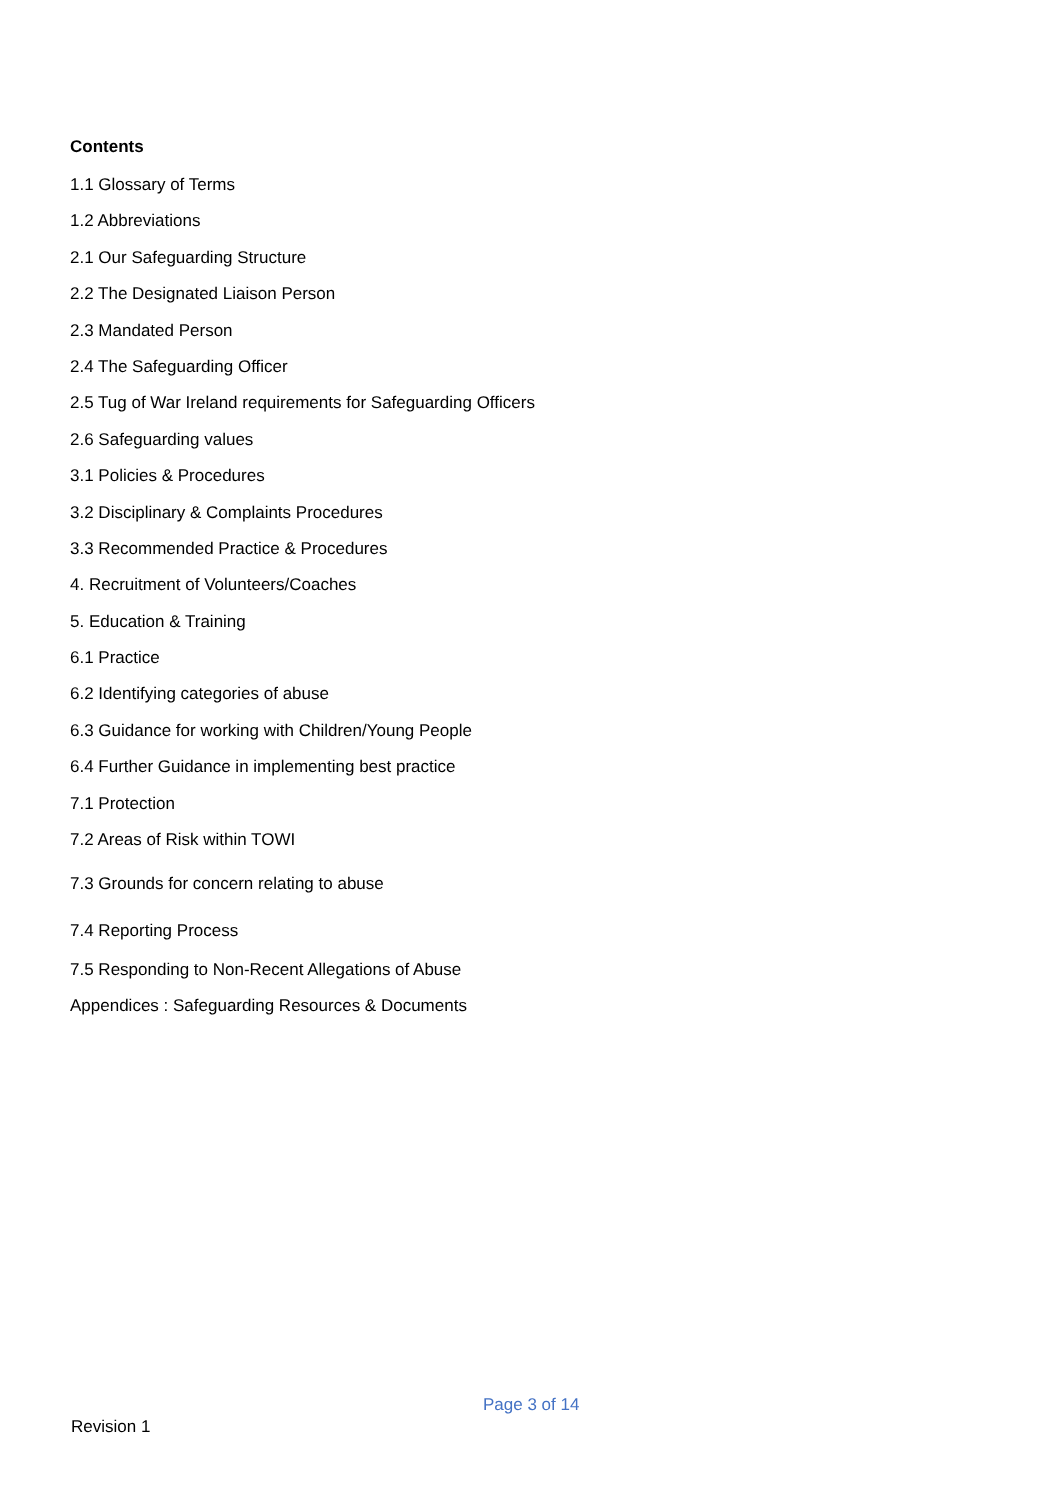Contents
1.1 Glossary of Terms
1.2 Abbreviations
2.1 Our Safeguarding Structure
2.2 The Designated Liaison Person
2.3 Mandated Person
2.4 The Safeguarding Officer
2.5 Tug of War Ireland requirements for Safeguarding Officers
2.6 Safeguarding values
3.1 Policies & Procedures
3.2 Disciplinary & Complaints Procedures
3.3 Recommended Practice & Procedures
4. Recruitment of Volunteers/Coaches
5. Education & Training
6.1 Practice
6.2 Identifying categories of abuse
6.3 Guidance for working with Children/Young People
6.4 Further Guidance in implementing best practice
7.1 Protection
7.2 Areas of Risk within TOWI
7.3 Grounds for concern relating to abuse
7.4 Reporting Process
7.5 Responding to Non-Recent Allegations of Abuse
Appendices : Safeguarding Resources & Documents
Page 3 of 14
Revision 1